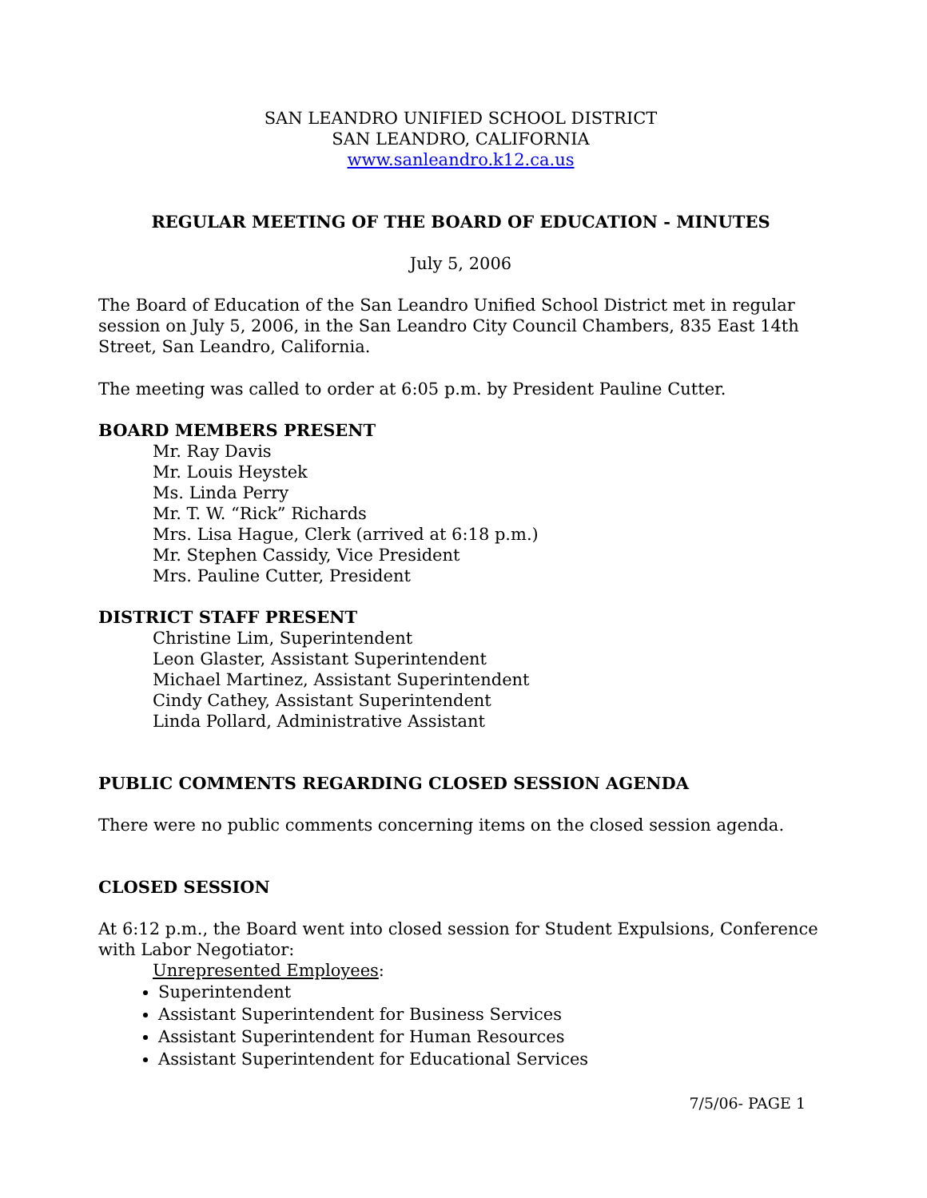SAN LEANDRO UNIFIED SCHOOL DISTRICT
SAN LEANDRO, CALIFORNIA
www.sanleandro.k12.ca.us
REGULAR MEETING OF THE BOARD OF EDUCATION - MINUTES
July 5, 2006
The Board of Education of the San Leandro Unified School District met in regular session on July 5, 2006, in the San Leandro City Council Chambers, 835 East 14th Street, San Leandro, California.
The meeting was called to order at 6:05 p.m. by President Pauline Cutter.
BOARD MEMBERS PRESENT
Mr. Ray Davis
Mr. Louis Heystek
Ms. Linda Perry
Mr. T. W. “Rick” Richards
Mrs. Lisa Hague, Clerk (arrived at 6:18 p.m.)
Mr. Stephen Cassidy, Vice President
Mrs. Pauline Cutter, President
DISTRICT STAFF PRESENT
Christine Lim, Superintendent
Leon Glaster, Assistant Superintendent
Michael Martinez, Assistant Superintendent
Cindy Cathey, Assistant Superintendent
Linda Pollard, Administrative Assistant
PUBLIC COMMENTS REGARDING CLOSED SESSION AGENDA
There were no public comments concerning items on the closed session agenda.
CLOSED SESSION
At 6:12 p.m., the Board went into closed session for Student Expulsions, Conference with Labor Negotiator:
Unrepresented Employees:
Superintendent
Assistant Superintendent for Business Services
Assistant Superintendent for Human Resources
Assistant Superintendent for Educational Services
7/5/06- PAGE 1